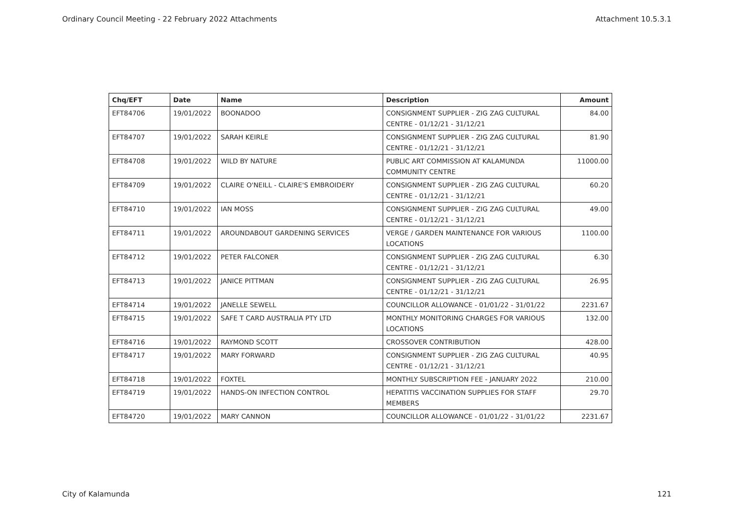Ordinary Council Meeting - 22 February 2022 Attachments Attachment 10.5.3.1
| Chq/EFT | Date | Name | Description | Amount |
| --- | --- | --- | --- | --- |
| EFT84706 | 19/01/2022 | BOONADOO | CONSIGNMENT SUPPLIER - ZIG ZAG CULTURAL CENTRE - 01/12/21 - 31/12/21 | 84.00 |
| EFT84707 | 19/01/2022 | SARAH KEIRLE | CONSIGNMENT SUPPLIER - ZIG ZAG CULTURAL CENTRE - 01/12/21 - 31/12/21 | 81.90 |
| EFT84708 | 19/01/2022 | WILD BY NATURE | PUBLIC ART COMMISSION AT KALAMUNDA COMMUNITY CENTRE | 11000.00 |
| EFT84709 | 19/01/2022 | CLAIRE O'NEILL - CLAIRE'S EMBROIDERY | CONSIGNMENT SUPPLIER - ZIG ZAG CULTURAL CENTRE - 01/12/21 - 31/12/21 | 60.20 |
| EFT84710 | 19/01/2022 | IAN MOSS | CONSIGNMENT SUPPLIER - ZIG ZAG CULTURAL CENTRE - 01/12/21 - 31/12/21 | 49.00 |
| EFT84711 | 19/01/2022 | AROUNDABOUT GARDENING SERVICES | VERGE / GARDEN MAINTENANCE FOR VARIOUS LOCATIONS | 1100.00 |
| EFT84712 | 19/01/2022 | PETER FALCONER | CONSIGNMENT SUPPLIER - ZIG ZAG CULTURAL CENTRE - 01/12/21 - 31/12/21 | 6.30 |
| EFT84713 | 19/01/2022 | JANICE PITTMAN | CONSIGNMENT SUPPLIER - ZIG ZAG CULTURAL CENTRE - 01/12/21 - 31/12/21 | 26.95 |
| EFT84714 | 19/01/2022 | JANELLE SEWELL | COUNCILLOR ALLOWANCE - 01/01/22 - 31/01/22 | 2231.67 |
| EFT84715 | 19/01/2022 | SAFE T CARD AUSTRALIA PTY LTD | MONTHLY MONITORING CHARGES FOR VARIOUS LOCATIONS | 132.00 |
| EFT84716 | 19/01/2022 | RAYMOND SCOTT | CROSSOVER CONTRIBUTION | 428.00 |
| EFT84717 | 19/01/2022 | MARY FORWARD | CONSIGNMENT SUPPLIER - ZIG ZAG CULTURAL CENTRE - 01/12/21 - 31/12/21 | 40.95 |
| EFT84718 | 19/01/2022 | FOXTEL | MONTHLY SUBSCRIPTION FEE - JANUARY 2022 | 210.00 |
| EFT84719 | 19/01/2022 | HANDS-ON INFECTION CONTROL | HEPATITIS VACCINATION SUPPLIES FOR STAFF MEMBERS | 29.70 |
| EFT84720 | 19/01/2022 | MARY CANNON | COUNCILLOR ALLOWANCE - 01/01/22 - 31/01/22 | 2231.67 |
City of Kalamunda 121